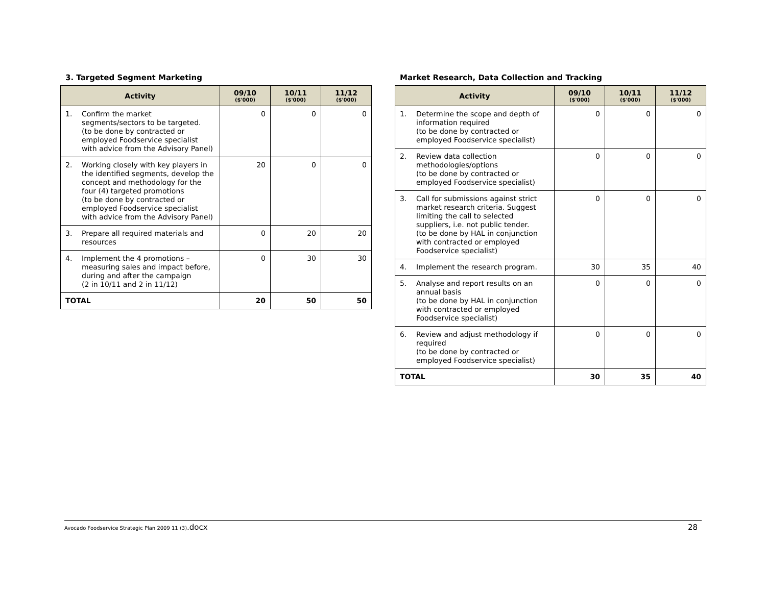3. Targeted Segment Marketing
| Activity | 09/10 ($'000) | 10/11 ($'000) | 11/12 ($'000) |
| --- | --- | --- | --- |
| 1. Confirm the market segments/sectors to be targeted. (to be done by contracted or employed Foodservice specialist with advice from the Advisory Panel) | 0 | 0 | 0 |
| 2. Working closely with key players in the identified segments, develop the concept and methodology for the four (4) targeted promotions (to be done by contracted or employed Foodservice specialist with advice from the Advisory Panel) | 20 | 0 | 0 |
| 3. Prepare all required materials and resources | 0 | 20 | 20 |
| 4. Implement the 4 promotions – measuring sales and impact before, during and after the campaign (2 in 10/11 and 2 in 11/12) | 0 | 30 | 30 |
| TOTAL | 20 | 50 | 50 |
Market Research, Data Collection and Tracking
| Activity | 09/10 ($'000) | 10/11 ($'000) | 11/12 ($'000) |
| --- | --- | --- | --- |
| 1. Determine the scope and depth of information required (to be done by contracted or employed Foodservice specialist) | 0 | 0 | 0 |
| 2. Review data collection methodologies/options (to be done by contracted or employed Foodservice specialist) | 0 | 0 | 0 |
| 3. Call for submissions against strict market research criteria. Suggest limiting the call to selected suppliers, i.e. not public tender. (to be done by HAL in conjunction with contracted or employed Foodservice specialist) | 0 | 0 | 0 |
| 4. Implement the research program. | 30 | 35 | 40 |
| 5. Analyse and report results on an annual basis (to be done by HAL in conjunction with contracted or employed Foodservice specialist) | 0 | 0 | 0 |
| 6. Review and adjust methodology if required (to be done by contracted or employed Foodservice specialist) | 0 | 0 | 0 |
| TOTAL | 30 | 35 | 40 |
Avocado Foodservice Strategic Plan 2009 11 (3).docx 28